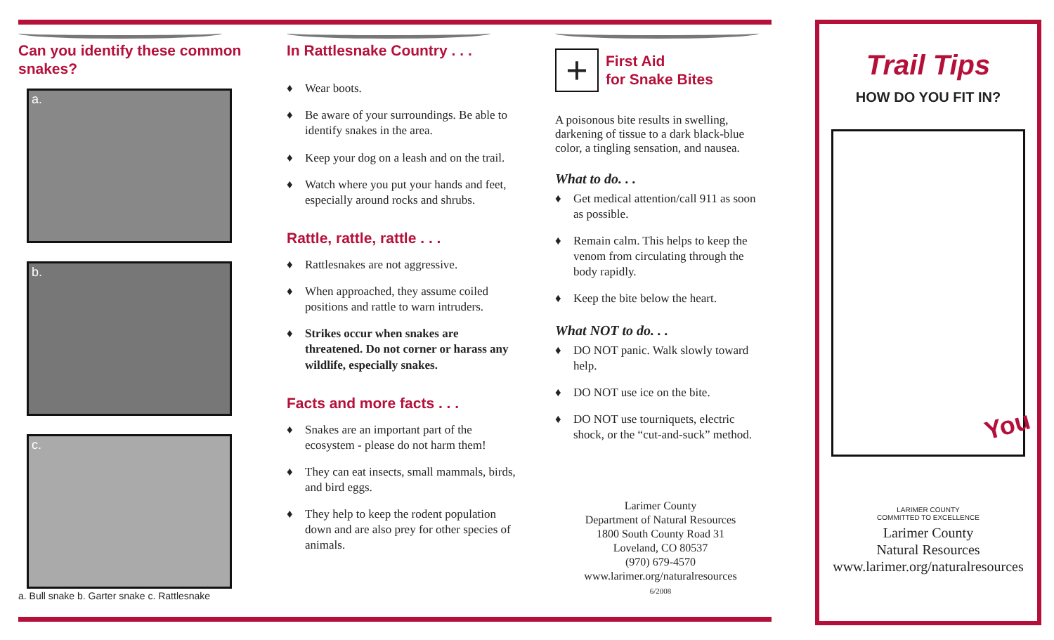Can you identify these common snakes?
a.
b.
c.
a. Bull snake b. Garter snake c. Rattlesnake
In Rattlesnake Country . . .
♦ Wear boots.
♦ Be aware of your surroundings. Be able to identify snakes in the area.
♦ Keep your dog on a leash and on the trail.
♦ Watch where you put your hands and feet, especially around rocks and shrubs.
Rattle, rattle, rattle . . .
♦ Rattlesnakes are not aggressive.
♦ When approached, they assume coiled positions and rattle to warn intruders.
♦ Strikes occur when snakes are threatened. Do not corner or harass any wildlife, especially snakes.
Facts and more facts . . .
♦ Snakes are an important part of the ecosystem - please do not harm them!
♦ They can eat insects, small mammals, birds, and bird eggs.
♦ They help to keep the rodent population down and are also prey for other species of animals.
+
First Aid
for Snake Bites
A poisonous bite results in swelling, darkening of tissue to a dark black-blue color, a tingling sensation, and nausea.
What to do. . .
♦ Get medical attention/call 911 as soon as possible.
♦ Remain calm. This helps to keep the venom from circulating through the body rapidly.
♦ Keep the bite below the heart.
What NOT to do. . .
♦ DO NOT panic. Walk slowly toward help.
♦ DO NOT use ice on the bite.
♦ DO NOT use tourniquets, electric shock, or the “cut-and-suck” method.
Larimer County
Department of Natural Resources
1800 South County Road 31
Loveland, CO 80537
(970) 679-4570
www.larimer.org/naturalresources
6/2008
Trail Tips
HOW DO YOU FIT IN?
You
LARIMER COUNTY
COMMITTED TO EXCELLENCE
Larimer County
Natural Resources
www.larimer.org/naturalresources